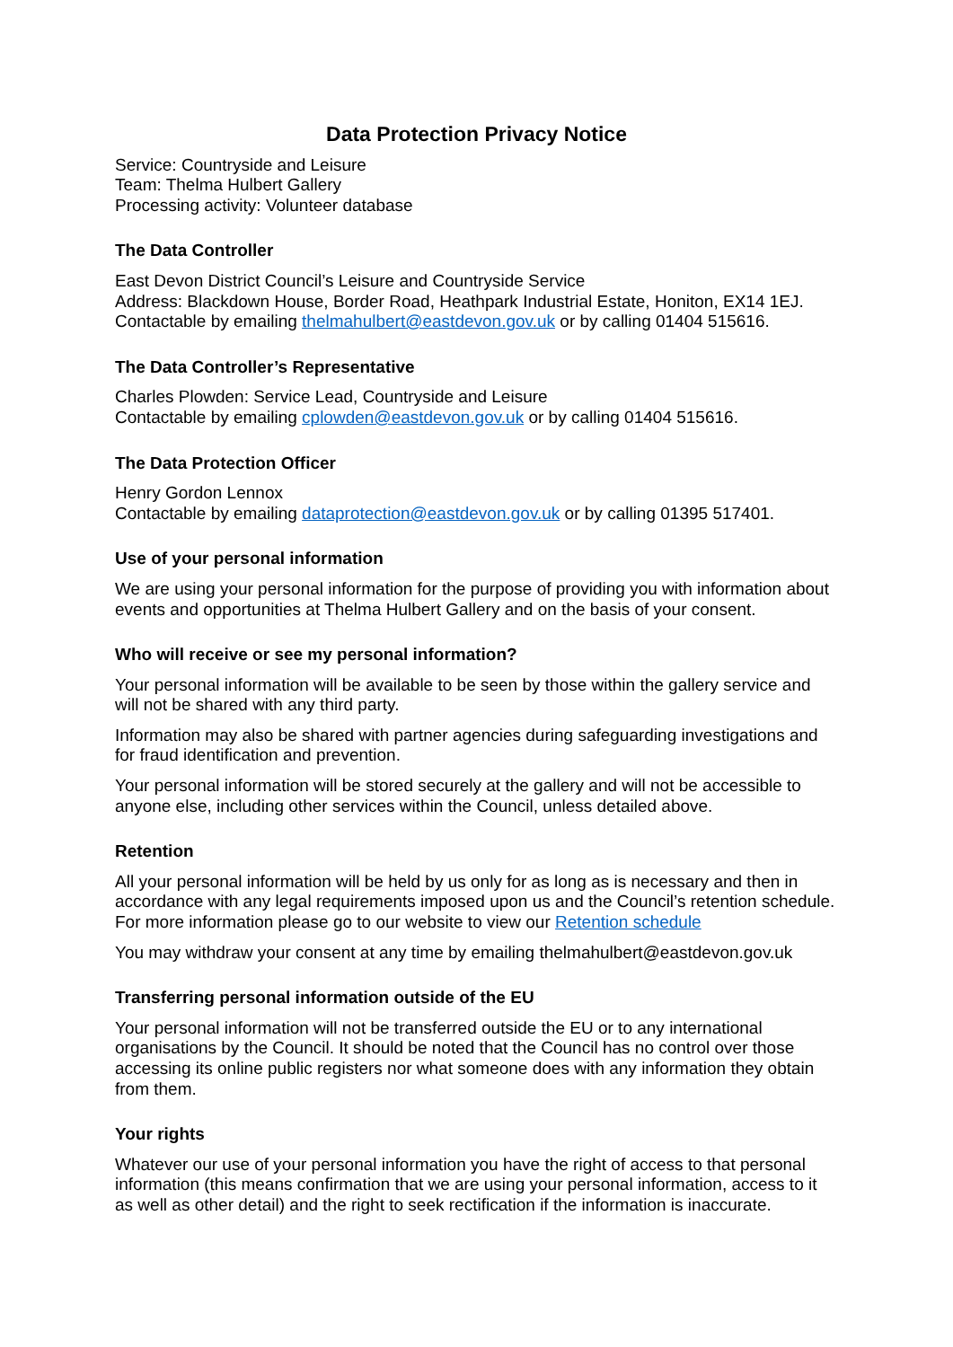Data Protection Privacy Notice
Service: Countryside and Leisure
Team: Thelma Hulbert Gallery
Processing activity: Volunteer database
The Data Controller
East Devon District Council’s Leisure and Countryside Service
Address: Blackdown House, Border Road, Heathpark Industrial Estate, Honiton, EX14 1EJ.
Contactable by emailing thelmahulbert@eastdevon.gov.uk or by calling 01404 515616.
The Data Controller’s Representative
Charles Plowden: Service Lead, Countryside and Leisure
Contactable by emailing cplowden@eastdevon.gov.uk or by calling 01404 515616.
The Data Protection Officer
Henry Gordon Lennox
Contactable by emailing dataprotection@eastdevon.gov.uk or by calling 01395 517401.
Use of your personal information
We are using your personal information for the purpose of providing you with information about events and opportunities at Thelma Hulbert Gallery and on the basis of your consent.
Who will receive or see my personal information?
Your personal information will be available to be seen by those within the gallery service and will not be shared with any third party.
Information may also be shared with partner agencies during safeguarding investigations and for fraud identification and prevention.
Your personal information will be stored securely at the gallery and will not be accessible to anyone else, including other services within the Council, unless detailed above.
Retention
All your personal information will be held by us only for as long as is necessary and then in accordance with any legal requirements imposed upon us and the Council’s retention schedule. For more information please go to our website to view our Retention schedule
You may withdraw your consent at any time by emailing thelmahulbert@eastdevon.gov.uk
Transferring personal information outside of the EU
Your personal information will not be transferred outside the EU or to any international organisations by the Council. It should be noted that the Council has no control over those accessing its online public registers nor what someone does with any information they obtain from them.
Your rights
Whatever our use of your personal information you have the right of access to that personal information (this means confirmation that we are using your personal information, access to it as well as other detail) and the right to seek rectification if the information is inaccurate.